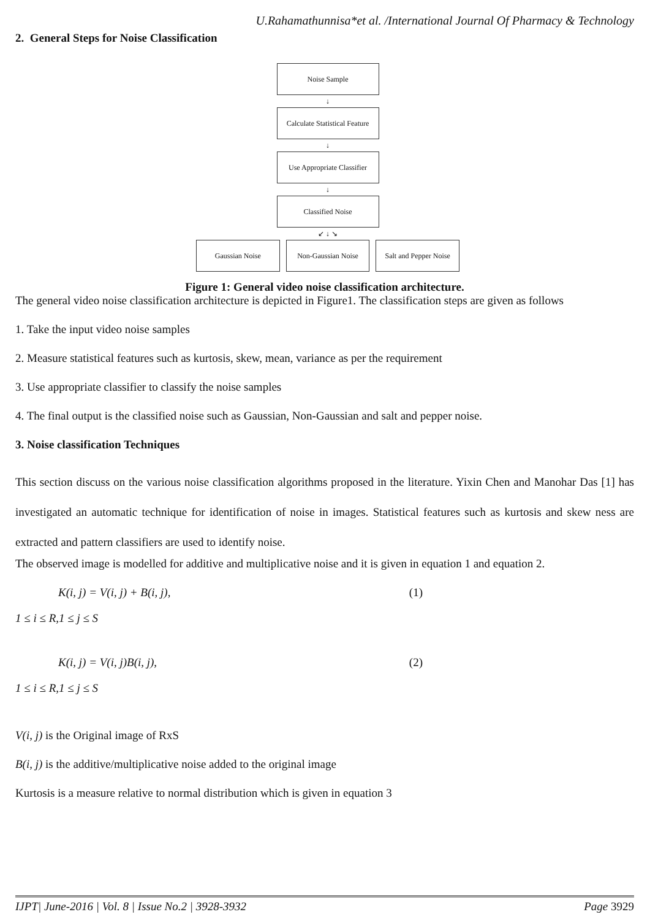U.Rahamathunnisa*et al. /International Journal Of Pharmacy & Technology
2. General Steps for Noise Classification
Noise Sample
↓
Calculate Statistical Feature
↓
Use Appropriate Classifier
↓
Classified Noise
↙ ↓ ↘
Gaussian Noise Non-Gaussian Noise Salt and Pepper Noise
Figure 1: General video noise classification architecture.
The general video noise classification architecture is depicted in Figure1. The classification steps are given as follows
1. Take the input video noise samples
2. Measure statistical features such as kurtosis, skew, mean, variance as per the requirement
3. Use appropriate classifier to classify the noise samples
4. The final output is the classified noise such as Gaussian, Non-Gaussian and salt and pepper noise.
3. Noise classification Techniques
This section discuss on the various noise classification algorithms proposed in the literature. Yixin Chen and Manohar Das [1] has investigated an automatic technique for identification of noise in images. Statistical features such as kurtosis and skew ness are extracted and pattern classifiers are used to identify noise.
The observed image is modelled for additive and multiplicative noise and it is given in equation 1 and equation 2.
K(i, j) = V(i, j) + B(i, j), (1)
1 ≤ i ≤ R,1 ≤ j ≤ S
K(i, j) = V(i, j)B(i, j), (2)
1 ≤ i ≤ R,1 ≤ j ≤ S
V(i, j) is the Original image of RxS
B(i, j) is the additive/multiplicative noise added to the original image
Kurtosis is a measure relative to normal distribution which is given in equation 3
IJPT| June-2016 | Vol. 8 | Issue No.2 | 3928-3932 Page 3929